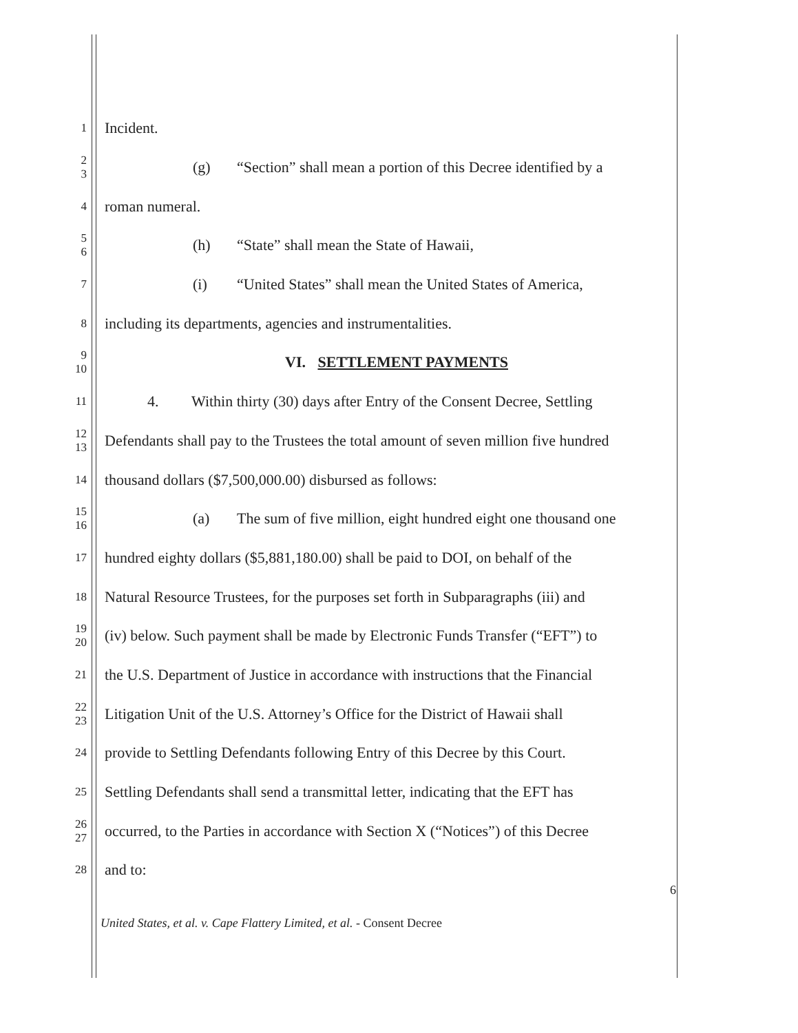1 Incident.
2
3 (g) “Section” shall mean a portion of this Decree identified by a
4 roman numeral.
5
6 (h) “State” shall mean the State of Hawaii,
7 (i) “United States” shall mean the United States of America,
8 including its departments, agencies and instrumentalities.
9
10
VI. SETTLEMENT PAYMENTS
11 4. Within thirty (30) days after Entry of the Consent Decree, Settling
12
13 Defendants shall pay to the Trustees the total amount of seven million five hundred
14 thousand dollars ($7,500,000.00) disbursed as follows:
15
16 (a) The sum of five million, eight hundred eight one thousand one
17 hundred eighty dollars ($5,881,180.00) shall be paid to DOI, on behalf of the
18 Natural Resource Trustees, for the purposes set forth in Subparagraphs (iii) and
19
20 (iv) below. Such payment shall be made by Electronic Funds Transfer (“EFT”) to
21 the U.S. Department of Justice in accordance with instructions that the Financial
22
23 Litigation Unit of the U.S. Attorney’s Office for the District of Hawaii shall
24 provide to Settling Defendants following Entry of this Decree by this Court.
25 Settling Defendants shall send a transmittal letter, indicating that the EFT has
26
27 occurred, to the Parties in accordance with Section X (“Notices”) of this Decree
28 and to:
6
United States, et al. v. Cape Flattery Limited, et al. - Consent Decree